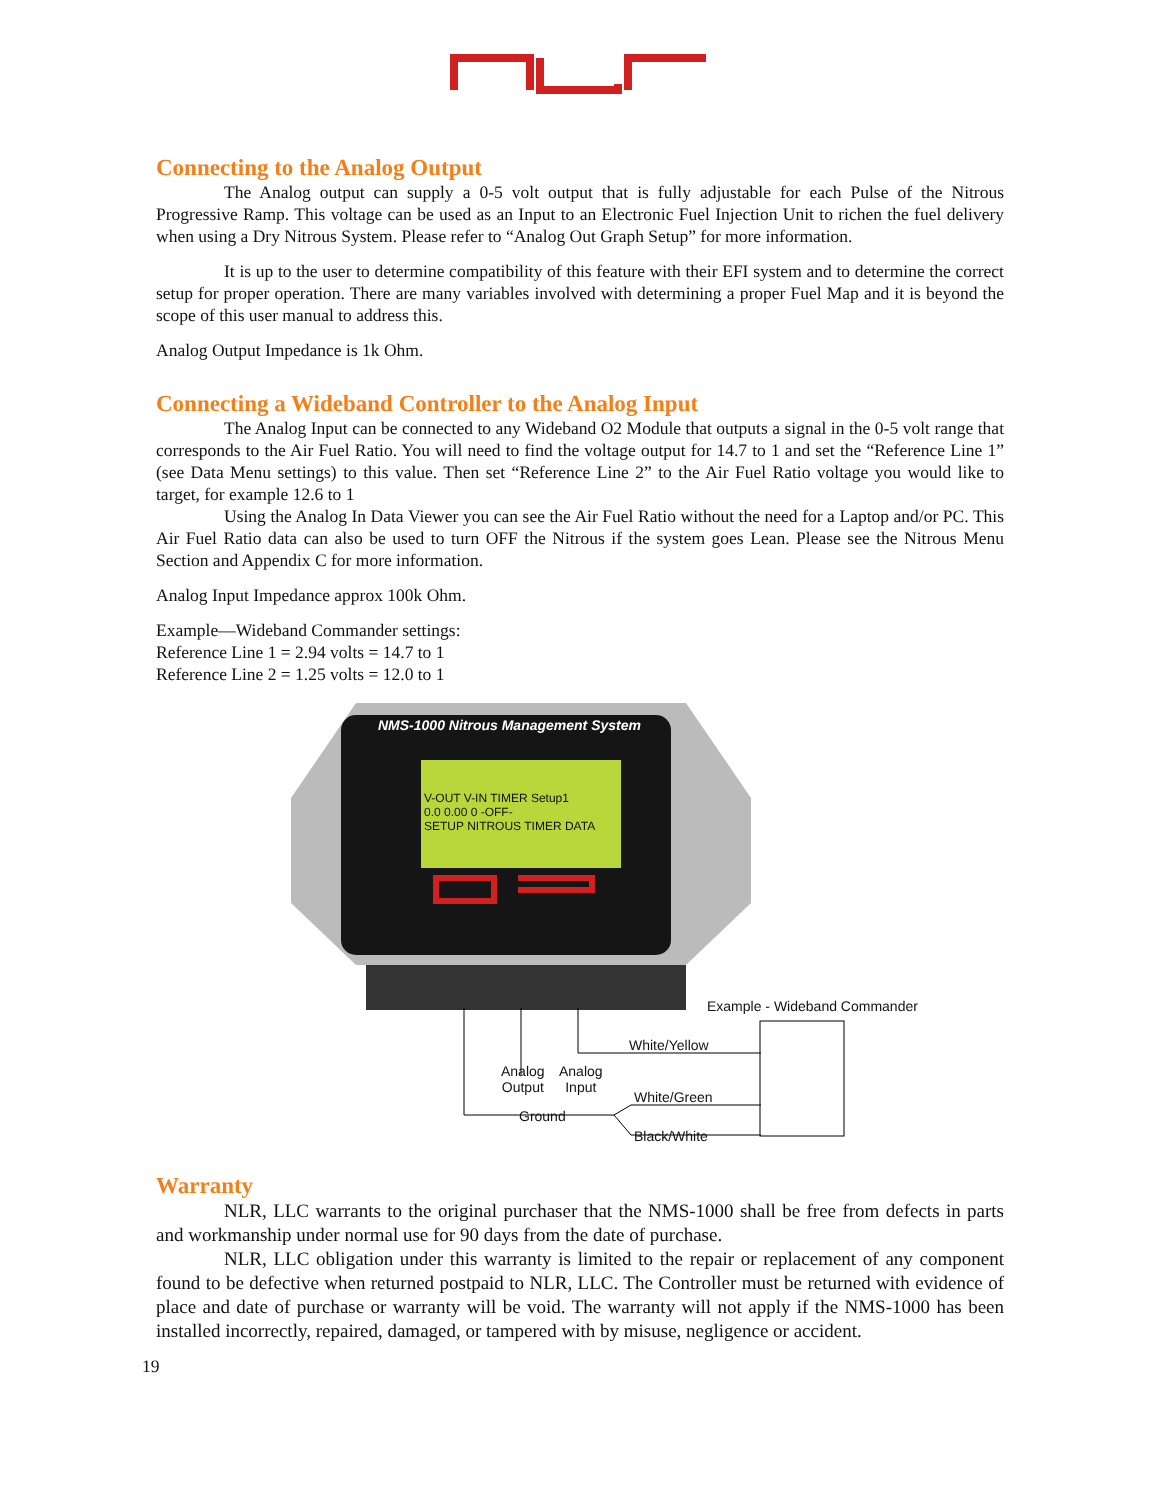Connecting to the Analog Output
The Analog output can supply a 0-5 volt output that is fully adjustable for each Pulse of the Nitrous Progressive Ramp. This voltage can be used as an Input to an Electronic Fuel Injection Unit to richen the fuel delivery when using a Dry Nitrous System. Please refer to “Analog Out Graph Setup” for more information.
It is up to the user to determine compatibility of this feature with their EFI system and to determine the correct setup for proper operation. There are many variables involved with determining a proper Fuel Map and it is beyond the scope of this user manual to address this.
Analog Output Impedance is 1k Ohm.
Connecting a Wideband Controller to the Analog Input
The Analog Input can be connected to any Wideband O2 Module that outputs a signal in the 0-5 volt range that corresponds to the Air Fuel Ratio. You will need to find the voltage output for 14.7 to 1 and set the “Reference Line 1” (see Data Menu settings) to this value. Then set “Reference Line 2” to the Air Fuel Ratio voltage you would like to target, for example 12.6 to 1
Using the Analog In Data Viewer you can see the Air Fuel Ratio without the need for a Laptop and/or PC. This Air Fuel Ratio data can also be used to turn OFF the Nitrous if the system goes Lean. Please see the Nitrous Menu Section and Appendix C for more information.
Analog Input Impedance approx 100k Ohm.
Example—Wideband Commander settings:
Reference Line 1 = 2.94 volts = 14.7 to 1
Reference Line 2 = 1.25 volts = 12.0 to 1
NMS-1000 Nitrous Management System
V-OUT V-IN TIMER Setup1
0.0 0.00 0 -OFF-
SETUP NITROUS TIMER DATA
Example - Wideband Commander
White/Yellow
Analog
Output
Analog
Input
White/Green
Ground
Black/White
Warranty
NLR, LLC warrants to the original purchaser that the NMS-1000 shall be free from defects in parts and workmanship under normal use for 90 days from the date of purchase.
NLR, LLC obligation under this warranty is limited to the repair or replacement of any component found to be defective when returned postpaid to NLR, LLC. The Controller must be returned with evidence of place and date of purchase or warranty will be void. The warranty will not apply if the NMS-1000 has been installed incorrectly, repaired, damaged, or tampered with by misuse, negligence or accident.
19